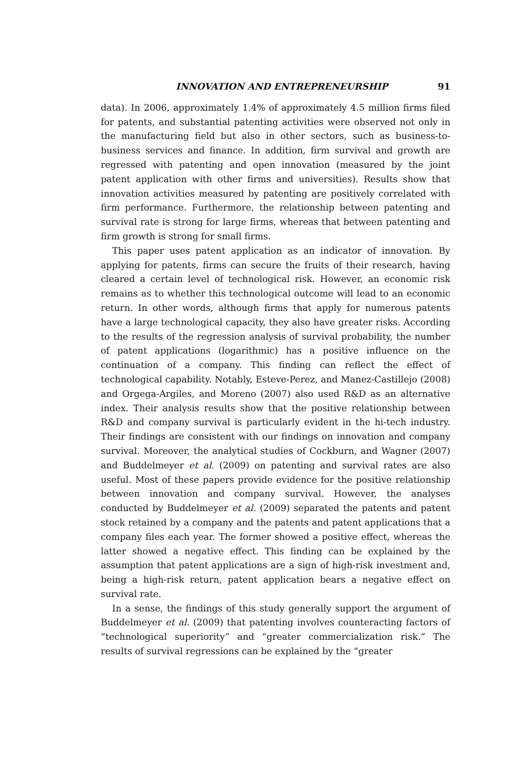INNOVATION AND ENTREPRENEURSHIP 91
data). In 2006, approximately 1.4% of approximately 4.5 million firms filed for patents, and substantial patenting activities were observed not only in the manufacturing field but also in other sectors, such as business-to-business services and finance. In addition, firm survival and growth are regressed with patenting and open innovation (measured by the joint patent application with other firms and universities). Results show that innovation activities measured by patenting are positively correlated with firm performance. Furthermore, the relationship between patenting and survival rate is strong for large firms, whereas that between patenting and firm growth is strong for small firms.
This paper uses patent application as an indicator of innovation. By applying for patents, firms can secure the fruits of their research, having cleared a certain level of technological risk. However, an economic risk remains as to whether this technological outcome will lead to an economic return. In other words, although firms that apply for numerous patents have a large technological capacity, they also have greater risks. According to the results of the regression analysis of survival probability, the number of patent applications (logarithmic) has a positive influence on the continuation of a company. This finding can reflect the effect of technological capability. Notably, Esteve-Perez, and Manez-Castillejo (2008) and Orgega-Argiles, and Moreno (2007) also used R&D as an alternative index. Their analysis results show that the positive relationship between R&D and company survival is particularly evident in the hi-tech industry. Their findings are consistent with our findings on innovation and company survival. Moreover, the analytical studies of Cockburn, and Wagner (2007) and Buddelmeyer et al. (2009) on patenting and survival rates are also useful. Most of these papers provide evidence for the positive relationship between innovation and company survival. However, the analyses conducted by Buddelmeyer et al. (2009) separated the patents and patent stock retained by a company and the patents and patent applications that a company files each year. The former showed a positive effect, whereas the latter showed a negative effect. This finding can be explained by the assumption that patent applications are a sign of high-risk investment and, being a high-risk return, patent application bears a negative effect on survival rate.
In a sense, the findings of this study generally support the argument of Buddelmeyer et al. (2009) that patenting involves counteracting factors of “technological superiority” and “greater commercialization risk.” The results of survival regressions can be explained by the “greater